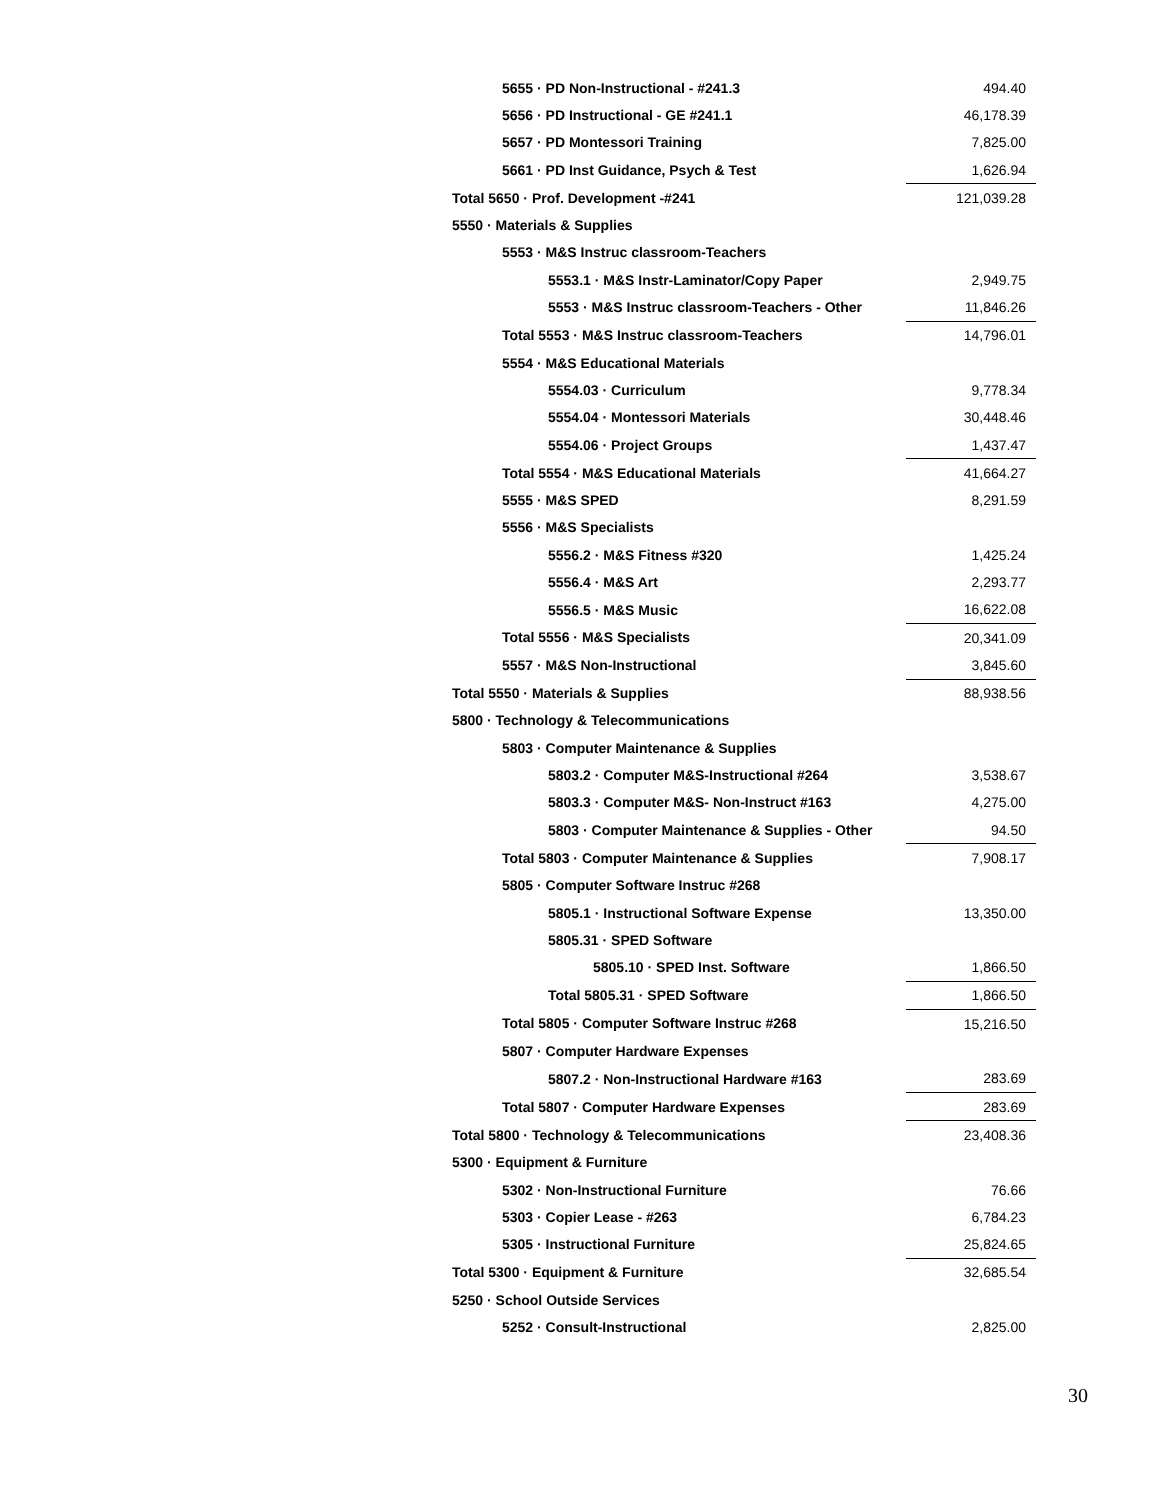| 5655 · PD Non-Instructional - #241.3 | 494.40 |
| 5656 · PD Instructional - GE #241.1 | 46,178.39 |
| 5657 · PD Montessori Training | 7,825.00 |
| 5661 · PD Inst Guidance, Psych & Test | 1,626.94 |
| Total 5650 · Prof. Development -#241 | 121,039.28 |
| 5550 · Materials & Supplies | |
| 5553 · M&S Instruc classroom-Teachers | |
| 5553.1 · M&S Instr-Laminator/Copy Paper | 2,949.75 |
| 5553 · M&S Instruc classroom-Teachers - Other | 11,846.26 |
| Total 5553 · M&S Instruc classroom-Teachers | 14,796.01 |
| 5554 · M&S Educational Materials | |
| 5554.03 · Curriculum | 9,778.34 |
| 5554.04 · Montessori Materials | 30,448.46 |
| 5554.06 · Project Groups | 1,437.47 |
| Total 5554 · M&S Educational Materials | 41,664.27 |
| 5555 · M&S SPED | 8,291.59 |
| 5556 · M&S Specialists | |
| 5556.2 · M&S Fitness #320 | 1,425.24 |
| 5556.4 · M&S Art | 2,293.77 |
| 5556.5 · M&S Music | 16,622.08 |
| Total 5556 · M&S Specialists | 20,341.09 |
| 5557 · M&S Non-Instructional | 3,845.60 |
| Total 5550 · Materials & Supplies | 88,938.56 |
| 5800 · Technology & Telecommunications | |
| 5803 · Computer Maintenance & Supplies | |
| 5803.2 · Computer M&S-Instructional #264 | 3,538.67 |
| 5803.3 · Computer M&S- Non-Instruct #163 | 4,275.00 |
| 5803 · Computer Maintenance & Supplies - Other | 94.50 |
| Total 5803 · Computer Maintenance & Supplies | 7,908.17 |
| 5805 · Computer Software Instruc #268 | |
| 5805.1 · Instructional Software Expense | 13,350.00 |
| 5805.31 · SPED Software | |
| 5805.10 · SPED Inst. Software | 1,866.50 |
| Total 5805.31 · SPED Software | 1,866.50 |
| Total 5805 · Computer Software Instruc #268 | 15,216.50 |
| 5807 · Computer Hardware Expenses | |
| 5807.2 · Non-Instructional Hardware #163 | 283.69 |
| Total 5807 · Computer Hardware Expenses | 283.69 |
| Total 5800 · Technology & Telecommunications | 23,408.36 |
| 5300 · Equipment & Furniture | |
| 5302 · Non-Instructional Furniture | 76.66 |
| 5303 · Copier Lease - #263 | 6,784.23 |
| 5305 · Instructional Furniture | 25,824.65 |
| Total 5300 · Equipment & Furniture | 32,685.54 |
| 5250 · School Outside Services | |
| 5252 · Consult-Instructional | 2,825.00 |
30